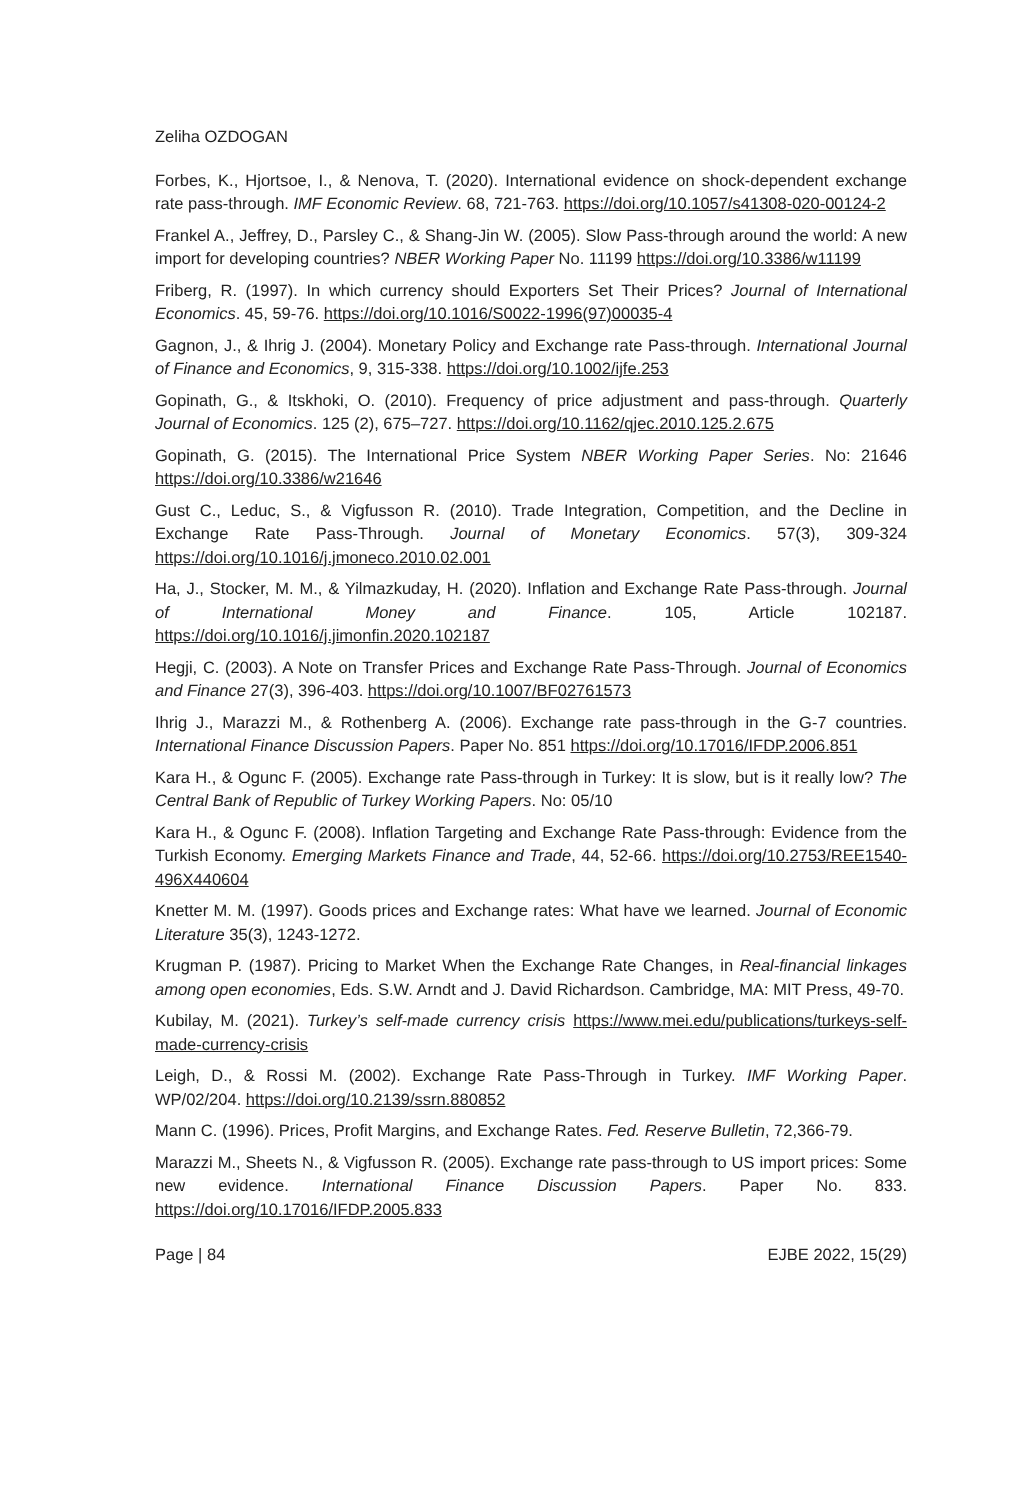Zeliha OZDOGAN
Forbes, K., Hjortsoe, I., & Nenova, T. (2020). International evidence on shock-dependent exchange rate pass-through. IMF Economic Review. 68, 721-763. https://doi.org/10.1057/s41308-020-00124-2
Frankel A., Jeffrey, D., Parsley C., & Shang-Jin W. (2005). Slow Pass-through around the world: A new import for developing countries? NBER Working Paper No. 11199 https://doi.org/10.3386/w11199
Friberg, R. (1997). In which currency should Exporters Set Their Prices? Journal of International Economics. 45, 59-76. https://doi.org/10.1016/S0022-1996(97)00035-4
Gagnon, J., & Ihrig J. (2004). Monetary Policy and Exchange rate Pass-through. International Journal of Finance and Economics, 9, 315-338. https://doi.org/10.1002/ijfe.253
Gopinath, G., & Itskhoki, O. (2010). Frequency of price adjustment and pass-through. Quarterly Journal of Economics. 125 (2), 675–727. https://doi.org/10.1162/qjec.2010.125.2.675
Gopinath, G. (2015). The International Price System NBER Working Paper Series. No: 21646 https://doi.org/10.3386/w21646
Gust C., Leduc, S., & Vigfusson R. (2010). Trade Integration, Competition, and the Decline in Exchange Rate Pass-Through. Journal of Monetary Economics. 57(3), 309-324 https://doi.org/10.1016/j.jmoneco.2010.02.001
Ha, J., Stocker, M. M., & Yilmazkuday, H. (2020). Inflation and Exchange Rate Pass-through. Journal of International Money and Finance. 105, Article 102187. https://doi.org/10.1016/j.jimonfin.2020.102187
Hegji, C. (2003). A Note on Transfer Prices and Exchange Rate Pass-Through. Journal of Economics and Finance 27(3), 396-403. https://doi.org/10.1007/BF02761573
Ihrig J., Marazzi M., & Rothenberg A. (2006). Exchange rate pass-through in the G-7 countries. International Finance Discussion Papers. Paper No. 851 https://doi.org/10.17016/IFDP.2006.851
Kara H., & Ogunc F. (2005). Exchange rate Pass-through in Turkey: It is slow, but is it really low? The Central Bank of Republic of Turkey Working Papers. No: 05/10
Kara H., & Ogunc F. (2008). Inflation Targeting and Exchange Rate Pass-through: Evidence from the Turkish Economy. Emerging Markets Finance and Trade, 44, 52-66. https://doi.org/10.2753/REE1540-496X440604
Knetter M. M. (1997). Goods prices and Exchange rates: What have we learned. Journal of Economic Literature 35(3), 1243-1272.
Krugman P. (1987). Pricing to Market When the Exchange Rate Changes, in Real-financial linkages among open economies, Eds. S.W. Arndt and J. David Richardson. Cambridge, MA: MIT Press, 49-70.
Kubilay, M. (2021). Turkey’s self-made currency crisis https://www.mei.edu/publications/turkeys-self-made-currency-crisis
Leigh, D., & Rossi M. (2002). Exchange Rate Pass-Through in Turkey. IMF Working Paper. WP/02/204. https://doi.org/10.2139/ssrn.880852
Mann C. (1996). Prices, Profit Margins, and Exchange Rates. Fed. Reserve Bulletin, 72,366-79.
Marazzi M., Sheets N., & Vigfusson R. (2005). Exchange rate pass-through to US import prices: Some new evidence. International Finance Discussion Papers. Paper No. 833. https://doi.org/10.17016/IFDP.2005.833
Page | 84 EJBE 2022, 15(29)